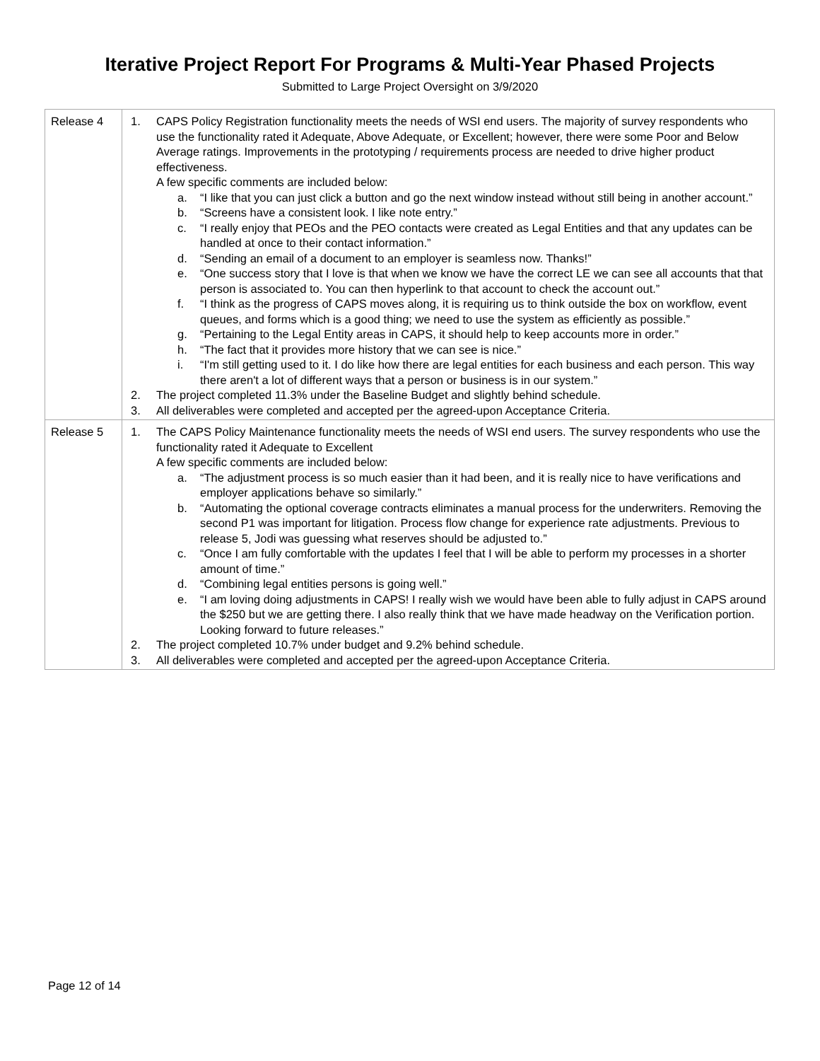Iterative Project Report For Programs & Multi-Year Phased Projects
Submitted to Large Project Oversight on 3/9/2020
| Release 4 | 1. CAPS Policy Registration functionality meets the needs of WSI end users. The majority of survey respondents who use the functionality rated it Adequate, Above Adequate, or Excellent; however, there were some Poor and Below Average ratings. Improvements in the prototyping / requirements process are needed to drive higher product effectiveness. A few specific comments are included below: a. “I like that you can just click a button and go the next window instead without still being in another account.” b. “Screens have a consistent look. I like note entry.” c. “I really enjoy that PEOs and the PEO contacts were created as Legal Entities and that any updates can be handled at once to their contact information.” d. “Sending an email of a document to an employer is seamless now. Thanks!” e. “One success story that I love is that when we know we have the correct LE we can see all accounts that that person is associated to. You can then hyperlink to that account to check the account out.” f. “I think as the progress of CAPS moves along, it is requiring us to think outside the box on workflow, event queues, and forms which is a good thing; we need to use the system as efficiently as possible.” g. “Pertaining to the Legal Entity areas in CAPS, it should help to keep accounts more in order.” h. “The fact that it provides more history that we can see is nice.” i. “I'm still getting used to it. I do like how there are legal entities for each business and each person. This way there aren't a lot of different ways that a person or business is in our system.” 2. The project completed 11.3% under the Baseline Budget and slightly behind schedule. 3. All deliverables were completed and accepted per the agreed-upon Acceptance Criteria. |
| Release 5 | 1. The CAPS Policy Maintenance functionality meets the needs of WSI end users. The survey respondents who use the functionality rated it Adequate to Excellent A few specific comments are included below: a. “The adjustment process is so much easier than it had been, and it is really nice to have verifications and employer applications behave so similarly.” b. “Automating the optional coverage contracts eliminates a manual process for the underwriters. Removing the second P1 was important for litigation. Process flow change for experience rate adjustments. Previous to release 5, Jodi was guessing what reserves should be adjusted to.” c. “Once I am fully comfortable with the updates I feel that I will be able to perform my processes in a shorter amount of time.” d. “Combining legal entities persons is going well.” e. “I am loving doing adjustments in CAPS! I really wish we would have been able to fully adjust in CAPS around the $250 but we are getting there. I also really think that we have made headway on the Verification portion. Looking forward to future releases.” 2. The project completed 10.7% under budget and 9.2% behind schedule. 3. All deliverables were completed and accepted per the agreed-upon Acceptance Criteria. |
Page 12 of 14